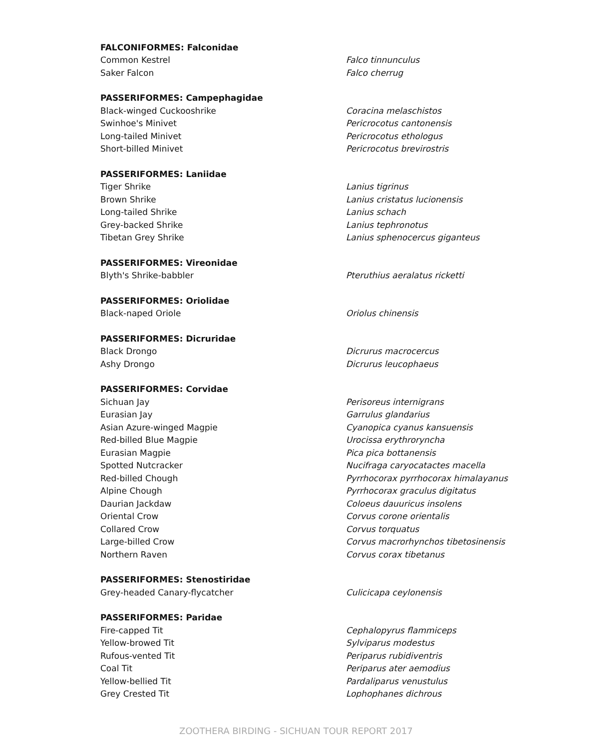| FALCONIFORMES: Falconidae | |
| --- | --- |
| Common Kestrel | Falco tinnunculus |
| Saker Falcon | Falco cherrug |
| PASSERIFORMES: Campephagidae | |
| Black-winged Cuckooshrike | Coracina melaschistos |
| Swinhoe's Minivet | Pericrocotus cantonensis |
| Long-tailed Minivet | Pericrocotus ethologus |
| Short-billed Minivet | Pericrocotus brevirostris |
| PASSERIFORMES: Laniidae | |
| Tiger Shrike | Lanius tigrinus |
| Brown Shrike | Lanius cristatus lucionensis |
| Long-tailed Shrike | Lanius schach |
| Grey-backed Shrike | Lanius tephronotus |
| Tibetan Grey Shrike | Lanius sphenocercus giganteus |
| PASSERIFORMES: Vireonidae | |
| Blyth's Shrike-babbler | Pteruthius aeralatus ricketti |
| PASSERIFORMES: Oriolidae | |
| Black-naped Oriole | Oriolus chinensis |
| PASSERIFORMES: Dicruridae | |
| Black Drongo | Dicrurus macrocercus |
| Ashy Drongo | Dicrurus leucophaeus |
| PASSERIFORMES: Corvidae | |
| Sichuan Jay | Perisoreus internigrans |
| Eurasian Jay | Garrulus glandarius |
| Asian Azure-winged Magpie | Cyanopica cyanus kansuensis |
| Red-billed Blue Magpie | Urocissa erythroryncha |
| Eurasian Magpie | Pica pica bottanensis |
| Spotted Nutcracker | Nucifraga caryocatactes macella |
| Red-billed Chough | Pyrrhocorax pyrrhocorax himalayanus |
| Alpine Chough | Pyrrhocorax graculus digitatus |
| Daurian Jackdaw | Coloeus dauuricus insolens |
| Oriental Crow | Corvus corone orientalis |
| Collared Crow | Corvus torquatus |
| Large-billed Crow | Corvus macrorhynchos tibetosinensis |
| Northern Raven | Corvus corax tibetanus |
| PASSERIFORMES: Stenostiridae | |
| Grey-headed Canary-flycatcher | Culicicapa ceylonensis |
| PASSERIFORMES: Paridae | |
| Fire-capped Tit | Cephalopyrus flammiceps |
| Yellow-browed Tit | Sylviparus modestus |
| Rufous-vented Tit | Periparus rubidiventris |
| Coal Tit | Periparus ater aemodius |
| Yellow-bellied Tit | Pardaliparus venustulus |
| Grey Crested Tit | Lophophanes dichrous |
ZOOTHERA BIRDING - SICHUAN TOUR REPORT 2017